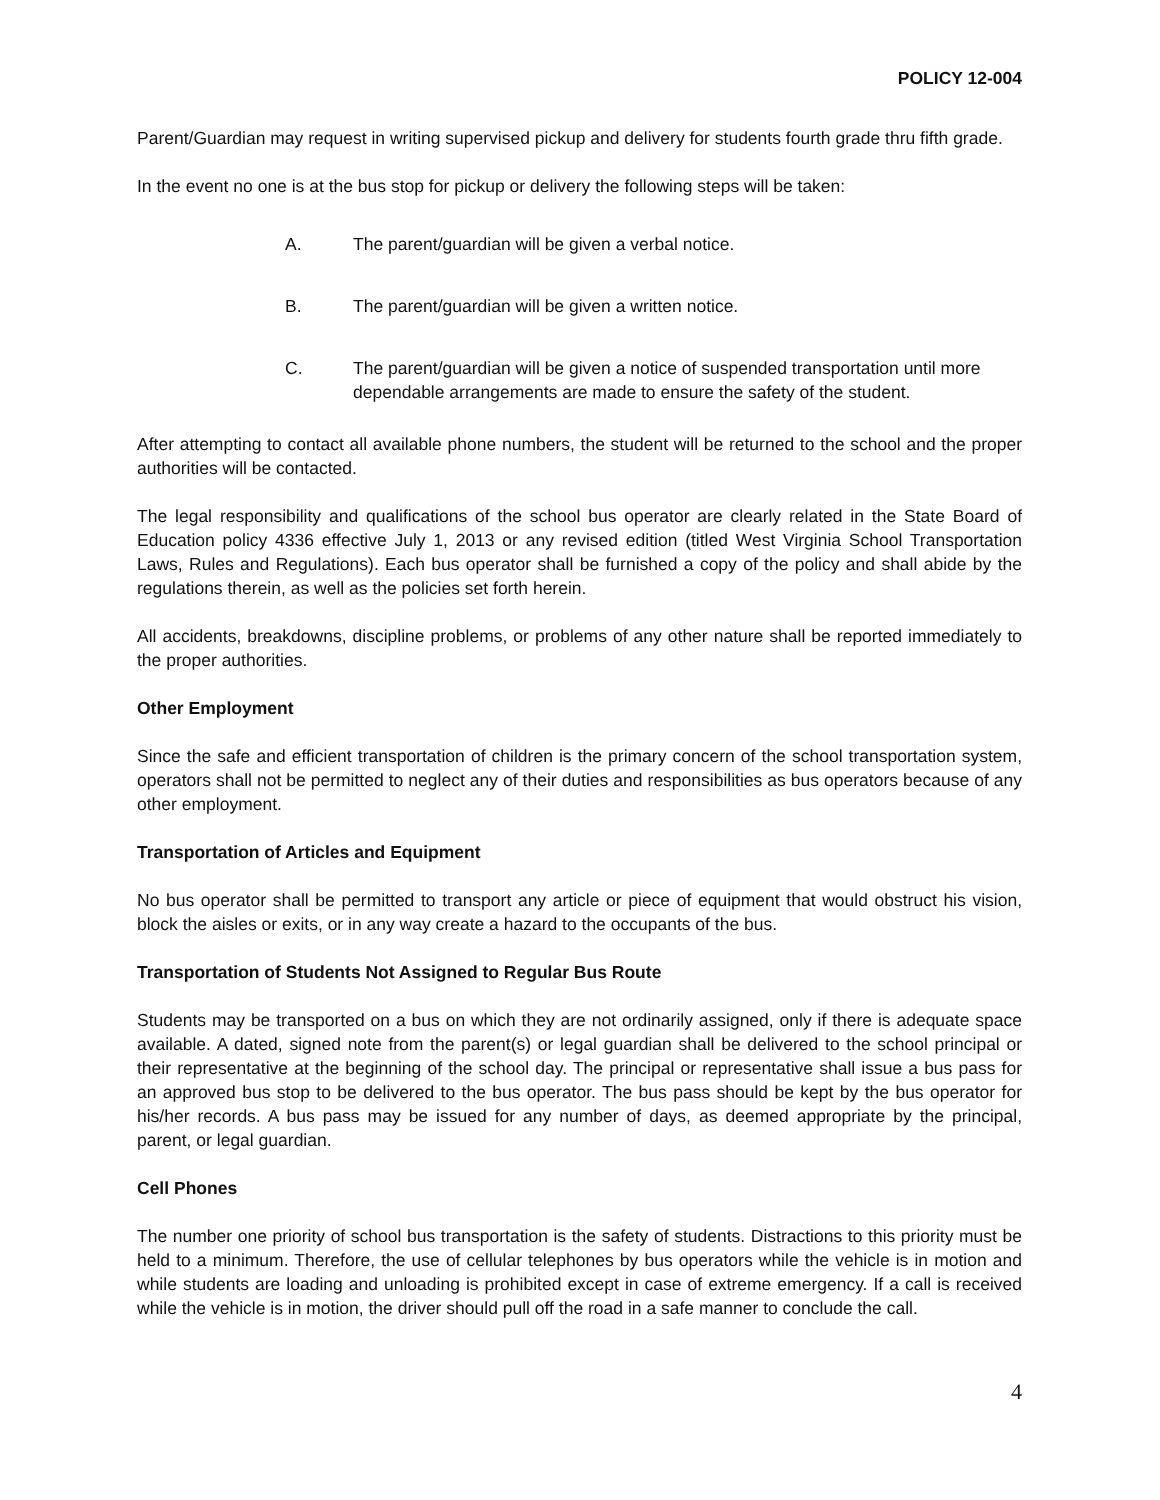POLICY 12-004
Parent/Guardian may request in writing supervised pickup and delivery for students fourth grade thru fifth grade.
In the event no one is at the bus stop for pickup or delivery the following steps will be taken:
A. The parent/guardian will be given a verbal notice.
B. The parent/guardian will be given a written notice.
C. The parent/guardian will be given a notice of suspended transportation until more dependable arrangements are made to ensure the safety of the student.
After attempting to contact all available phone numbers, the student will be returned to the school and the proper authorities will be contacted.
The legal responsibility and qualifications of the school bus operator are clearly related in the State Board of Education policy 4336 effective July 1, 2013 or any revised edition (titled West Virginia School Transportation Laws, Rules and Regulations). Each bus operator shall be furnished a copy of the policy and shall abide by the regulations therein, as well as the policies set forth herein.
All accidents, breakdowns, discipline problems, or problems of any other nature shall be reported immediately to the proper authorities.
Other Employment
Since the safe and efficient transportation of children is the primary concern of the school transportation system, operators shall not be permitted to neglect any of their duties and responsibilities as bus operators because of any other employment.
Transportation of Articles and Equipment
No bus operator shall be permitted to transport any article or piece of equipment that would obstruct his vision, block the aisles or exits, or in any way create a hazard to the occupants of the bus.
Transportation of Students Not Assigned to Regular Bus Route
Students may be transported on a bus on which they are not ordinarily assigned, only if there is adequate space available. A dated, signed note from the parent(s) or legal guardian shall be delivered to the school principal or their representative at the beginning of the school day. The principal or representative shall issue a bus pass for an approved bus stop to be delivered to the bus operator. The bus pass should be kept by the bus operator for his/her records. A bus pass may be issued for any number of days, as deemed appropriate by the principal, parent, or legal guardian.
Cell Phones
The number one priority of school bus transportation is the safety of students. Distractions to this priority must be held to a minimum. Therefore, the use of cellular telephones by bus operators while the vehicle is in motion and while students are loading and unloading is prohibited except in case of extreme emergency. If a call is received while the vehicle is in motion, the driver should pull off the road in a safe manner to conclude the call.
4